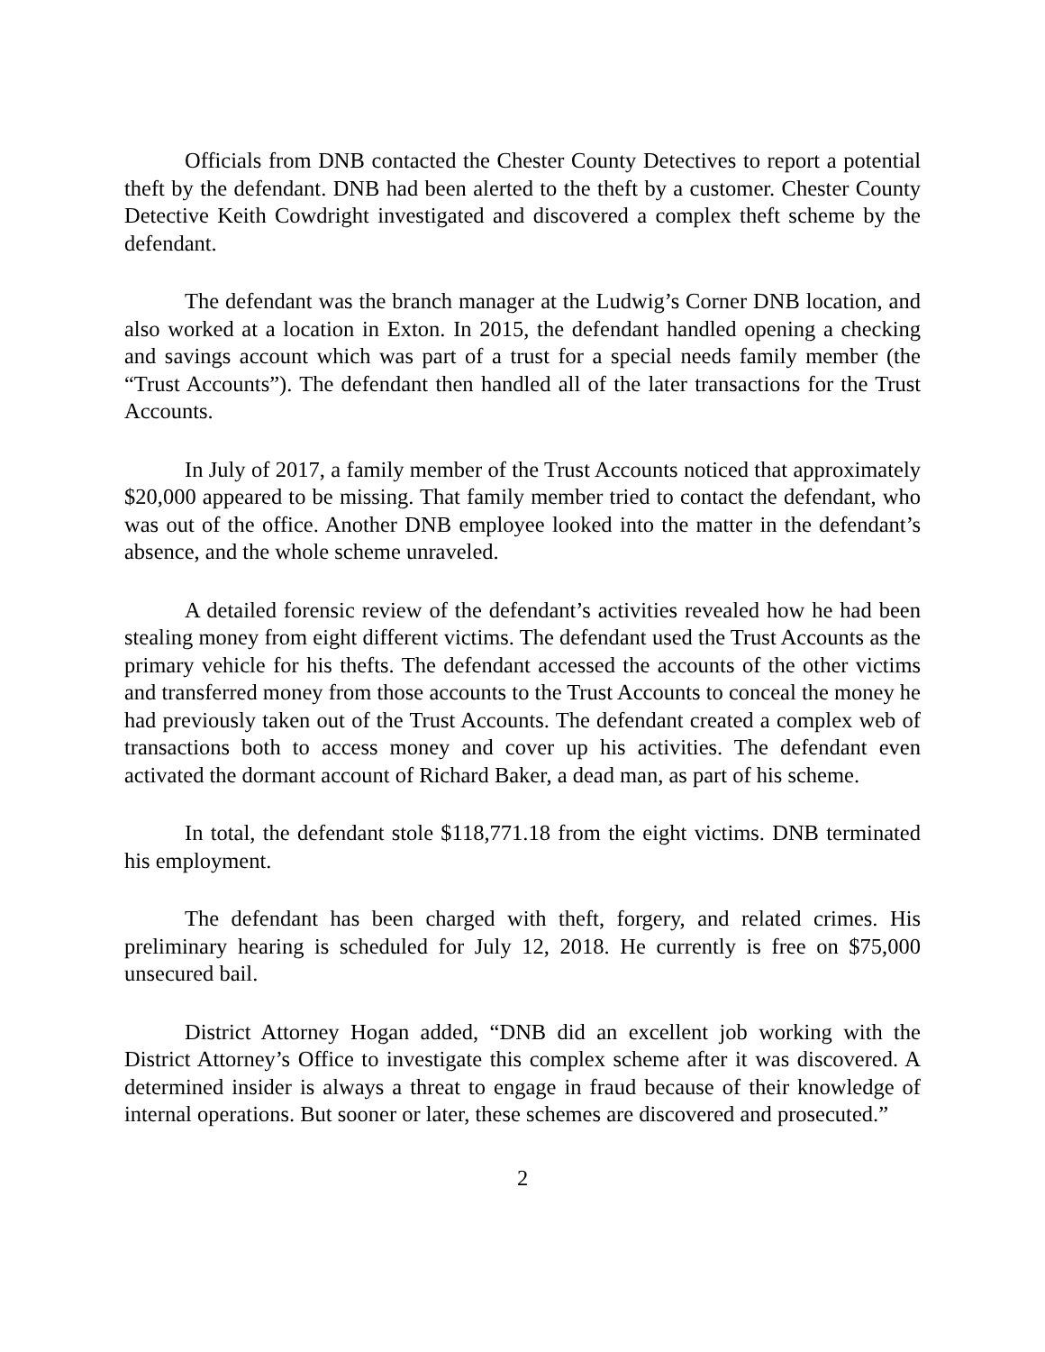Officials from DNB contacted the Chester County Detectives to report a potential theft by the defendant. DNB had been alerted to the theft by a customer. Chester County Detective Keith Cowdright investigated and discovered a complex theft scheme by the defendant.
The defendant was the branch manager at the Ludwig’s Corner DNB location, and also worked at a location in Exton. In 2015, the defendant handled opening a checking and savings account which was part of a trust for a special needs family member (the “Trust Accounts”). The defendant then handled all of the later transactions for the Trust Accounts.
In July of 2017, a family member of the Trust Accounts noticed that approximately $20,000 appeared to be missing. That family member tried to contact the defendant, who was out of the office. Another DNB employee looked into the matter in the defendant’s absence, and the whole scheme unraveled.
A detailed forensic review of the defendant’s activities revealed how he had been stealing money from eight different victims. The defendant used the Trust Accounts as the primary vehicle for his thefts. The defendant accessed the accounts of the other victims and transferred money from those accounts to the Trust Accounts to conceal the money he had previously taken out of the Trust Accounts. The defendant created a complex web of transactions both to access money and cover up his activities. The defendant even activated the dormant account of Richard Baker, a dead man, as part of his scheme.
In total, the defendant stole $118,771.18 from the eight victims. DNB terminated his employment.
The defendant has been charged with theft, forgery, and related crimes. His preliminary hearing is scheduled for July 12, 2018. He currently is free on $75,000 unsecured bail.
District Attorney Hogan added, “DNB did an excellent job working with the District Attorney’s Office to investigate this complex scheme after it was discovered. A determined insider is always a threat to engage in fraud because of their knowledge of internal operations. But sooner or later, these schemes are discovered and prosecuted.”
2